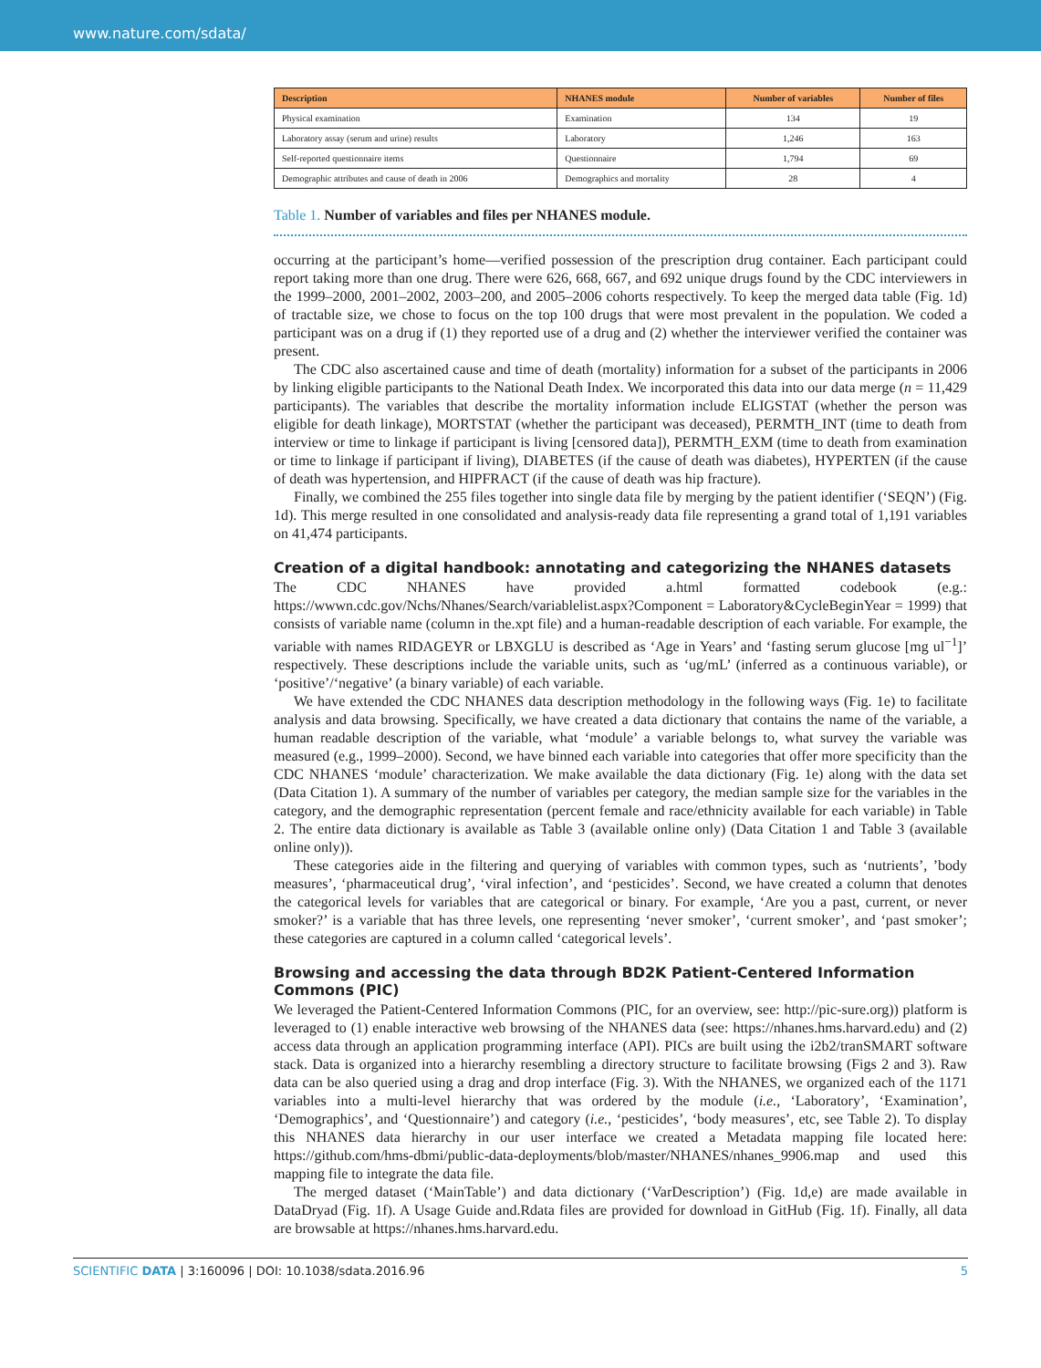www.nature.com/sdata/
| Description | NHANES module | Number of variables | Number of files |
| --- | --- | --- | --- |
| Physical examination | Examination | 134 | 19 |
| Laboratory assay (serum and urine) results | Laboratory | 1,246 | 163 |
| Self-reported questionnaire items | Questionnaire | 1,794 | 69 |
| Demographic attributes and cause of death in 2006 | Demographics and mortality | 28 | 4 |
Table 1. Number of variables and files per NHANES module.
occurring at the participant’s home—verified possession of the prescription drug container. Each participant could report taking more than one drug. There were 626, 668, 667, and 692 unique drugs found by the CDC interviewers in the 1999–2000, 2001–2002, 2003–200, and 2005–2006 cohorts respectively. To keep the merged data table (Fig. 1d) of tractable size, we chose to focus on the top 100 drugs that were most prevalent in the population. We coded a participant was on a drug if (1) they reported use of a drug and (2) whether the interviewer verified the container was present.
The CDC also ascertained cause and time of death (mortality) information for a subset of the participants in 2006 by linking eligible participants to the National Death Index. We incorporated this data into our data merge (n = 11,429 participants). The variables that describe the mortality information include ELIGSTAT (whether the person was eligible for death linkage), MORTSTAT (whether the participant was deceased), PERMTH_INT (time to death from interview or time to linkage if participant is living [censored data]), PERMTH_EXM (time to death from examination or time to linkage if participant if living), DIABETES (if the cause of death was diabetes), HYPERTEN (if the cause of death was hypertension, and HIPFRACT (if the cause of death was hip fracture).
Finally, we combined the 255 files together into single data file by merging by the patient identifier (‘SEQN’) (Fig. 1d). This merge resulted in one consolidated and analysis-ready data file representing a grand total of 1,191 variables on 41,474 participants.
Creation of a digital handbook: annotating and categorizing the NHANES datasets
The CDC NHANES have provided a.html formatted codebook (e.g.: https://wwwn.cdc.gov/Nchs/Nhanes/Search/variablelist.aspx?Component = Laboratory&CycleBeginYear = 1999) that consists of variable name (column in the.xpt file) and a human-readable description of each variable. For example, the variable with names RIDAGEYR or LBXGLU is described as ‘Age in Years’ and ‘fasting serum glucose [mg ul<sup>−1</sup>]’ respectively. These descriptions include the variable units, such as ‘ug/mL’ (inferred as a continuous variable), or ‘positive’/‘negative’ (a binary variable) of each variable.
We have extended the CDC NHANES data description methodology in the following ways (Fig. 1e) to facilitate analysis and data browsing. Specifically, we have created a data dictionary that contains the name of the variable, a human readable description of the variable, what ‘module’ a variable belongs to, what survey the variable was measured (e.g., 1999–2000). Second, we have binned each variable into categories that offer more specificity than the CDC NHANES ‘module’ characterization. We make available the data dictionary (Fig. 1e) along with the data set (Data Citation 1). A summary of the number of variables per category, the median sample size for the variables in the category, and the demographic representation (percent female and race/ethnicity available for each variable) in Table 2. The entire data dictionary is available as Table 3 (available online only) (Data Citation 1 and Table 3 (available online only)).
These categories aide in the filtering and querying of variables with common types, such as ‘nutrients’, ’body measures’, ‘pharmaceutical drug’, ‘viral infection’, and ‘pesticides’. Second, we have created a column that denotes the categorical levels for variables that are categorical or binary. For example, ‘Are you a past, current, or never smoker?’ is a variable that has three levels, one representing ‘never smoker’, ‘current smoker’, and ‘past smoker’; these categories are captured in a column called ‘categorical levels’.
Browsing and accessing the data through BD2K Patient-Centered Information
Commons (PIC)
We leveraged the Patient-Centered Information Commons (PIC, for an overview, see: http://pic-sure.org)) platform is leveraged to (1) enable interactive web browsing of the NHANES data (see: https://nhanes.hms.harvard.edu) and (2) access data through an application programming interface (API). PICs are built using the i2b2/tranSMART software stack. Data is organized into a hierarchy resembling a directory structure to facilitate browsing (Figs 2 and 3). Raw data can be also queried using a drag and drop interface (Fig. 3). With the NHANES, we organized each of the 1171 variables into a multi-level hierarchy that was ordered by the module (i.e., ‘Laboratory’, ‘Examination’, ‘Demographics’, and ‘Questionnaire’) and category (i.e., ‘pesticides’, ‘body measures’, etc, see Table 2). To display this NHANES data hierarchy in our user interface we created a Metadata mapping file located here: https://github.com/hms-dbmi/public-data-deployments/blob/master/NHANES/nhanes_9906.map and used this mapping file to integrate the data file.
The merged dataset (‘MainTable’) and data dictionary (‘VarDescription’) (Fig. 1d,e) are made available in DataDryad (Fig. 1f). A Usage Guide and.Rdata files are provided for download in GitHub (Fig. 1f). Finally, all data are browsable at https://nhanes.hms.harvard.edu.
SCIENTIFIC DATA | 3:160096 | DOI: 10.1038/sdata.2016.96
5